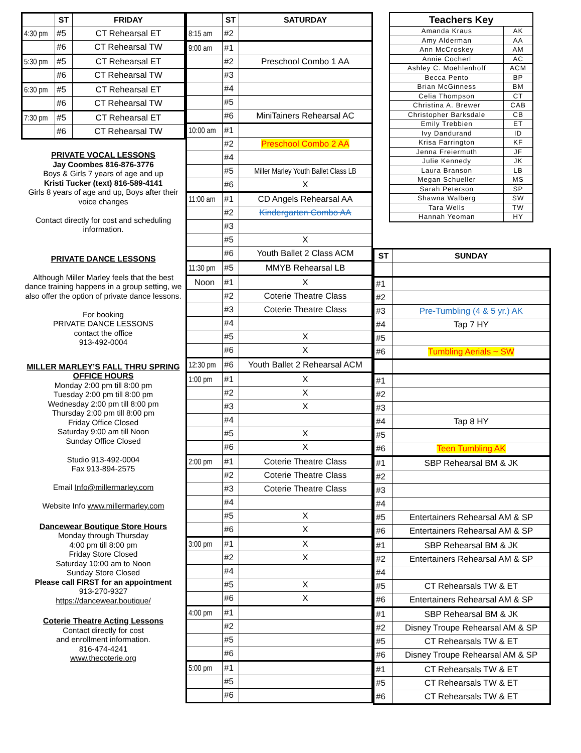| | ST | FRIDAY |
| --- | --- | --- |
| 4:30 pm | #5 | CT Rehearsal ET |
| | #6 | CT Rehearsal TW |
| 5:30 pm | #5 | CT Rehearsal ET |
| | #6 | CT Rehearsal TW |
| 6:30 pm | #5 | CT Rehearsal ET |
| | #6 | CT Rehearsal TW |
| 7:30 pm | #5 | CT Rehearsal ET |
| | #6 | CT Rehearsal TW |
PRIVATE VOCAL LESSONS
Jay Coombes 816-876-3776
Boys & Girls 7 years of age and up
Kristi Tucker (text) 816-589-4141
Girls 8 years of age and up, Boys after their voice changes
Contact directly for cost and scheduling information.
PRIVATE DANCE LESSONS
Although Miller Marley feels that the best dance training happens in a group setting, we also offer the option of private dance lessons.
For booking
PRIVATE DANCE LESSONS
contact the office
913-492-0004
MILLER MARLEY’S FALL THRU SPRING
OFFICE HOURS
Monday 2:00 pm till 8:00 pm
Tuesday 2:00 pm till 8:00 pm
Wednesday 2:00 pm till 8:00 pm
Thursday 2:00 pm till 8:00 pm
Friday Office Closed
Saturday 9:00 am till Noon
Sunday Office Closed
Studio 913-492-0004
Fax 913-894-2575
Email Info@millermarley.com
Website Info www.millermarley.com
Dancewear Boutique Store Hours
Monday through Thursday
4:00 pm till 8:00 pm
Friday Store Closed
Saturday 10:00 am to Noon
Sunday Store Closed
Please call FIRST for an appointment
913-270-9327
https://dancewear.boutique/
Coterie Theatre Acting Lessons
Contact directly for cost
and enrollment information.
816-474-4241
www.thecoterie.org
| | ST | SATURDAY |
| --- | --- | --- |
| 8:15 am | #2 | |
| 9:00 am | #1 | |
| | #2 | Preschool Combo 1 AA |
| | #3 | |
| | #4 | |
| | #5 | |
| | #6 | MiniTainers Rehearsal AC |
| 10:00 am | #1 | |
| | #2 | Preschool Combo 2 AA |
| | #4 | |
| | #5 | Miller Marley Youth Ballet Class LB |
| | #6 | X |
| 11:00 am | #1 | CD Angels Rehearsal AA |
| | #2 | Kindergarten Combo AA |
| | #3 | |
| | #5 | X |
| | #6 | Youth Ballet 2 Class ACM |
| 11:30 pm | #5 | MMYB Rehearsal LB |
| Noon | #1 | X |
| | #2 | Coterie Theatre Class |
| | #3 | Coterie Theatre Class |
| | #4 | |
| | #5 | X |
| | #6 | X |
| 12:30 pm | #6 | Youth Ballet 2 Rehearsal ACM |
| 1:00 pm | #1 | X |
| | #2 | X |
| | #3 | X |
| | #4 | |
| | #5 | X |
| | #6 | X |
| 2:00 pm | #1 | Coterie Theatre Class |
| | #2 | Coterie Theatre Class |
| | #3 | Coterie Theatre Class |
| | #4 | |
| | #5 | X |
| | #6 | X |
| 3:00 pm | #1 | X |
| | #2 | X |
| | #4 | |
| | #5 | X |
| | #6 | X |
| 4:00 pm | #1 | |
| | #2 | |
| | #5 | |
| | #6 | |
| 5:00 pm | #1 | |
| | #5 | |
| | #6 | |
| Teachers Key | |
| --- | --- |
| Amanda Kraus | AK |
| Amy Alderman | AA |
| Ann McCroskey | AM |
| Annie Cocherl | AC |
| Ashley C. Moehlenhoff | ACM |
| Becca Pento | BP |
| Brian McGinness | BM |
| Celia Thompson | CT |
| Christina A. Brewer | CAB |
| Christopher Barksdale | CB |
| Emily Trebbien | ET |
| Ivy Dandurand | ID |
| Krisa Farrington | KF |
| Jenna Freiermuth | JF |
| Julie Kennedy | JK |
| Laura Branson | LB |
| Megan Schueller | MS |
| Sarah Peterson | SP |
| Shawna Walberg | SW |
| Tara Wells | TW |
| Hannah Yeoman | HY |
| ST | SUNDAY |
| --- | --- |
| #1 | |
| #2 | |
| #3 | Pre-Tumbling (4 & 5 yr.) AK |
| #4 | Tap 7 HY |
| #5 | |
| #6 | Tumbling Aerials ~ SW |
| #1 | |
| #2 | |
| #3 | |
| #4 | Tap 8 HY |
| #5 | |
| #6 | Teen Tumbling AK |
| #1 | SBP Rehearsal BM & JK |
| #2 | |
| #3 | |
| #4 | |
| #5 | Entertainers Rehearsal AM & SP |
| #6 | Entertainers Rehearsal AM & SP |
| #1 | SBP Rehearsal BM & JK |
| #2 | Entertainers Rehearsal AM & SP |
| #4 | |
| #5 | CT Rehearsals TW & ET |
| #6 | Entertainers Rehearsal AM & SP |
| #1 | SBP Rehearsal BM & JK |
| #2 | Disney Troupe Rehearsal AM & SP |
| #5 | CT Rehearsals TW & ET |
| #6 | Disney Troupe Rehearsal AM & SP |
| #1 | CT Rehearsals TW & ET |
| #5 | CT Rehearsals TW & ET |
| #6 | CT Rehearsals TW & ET |